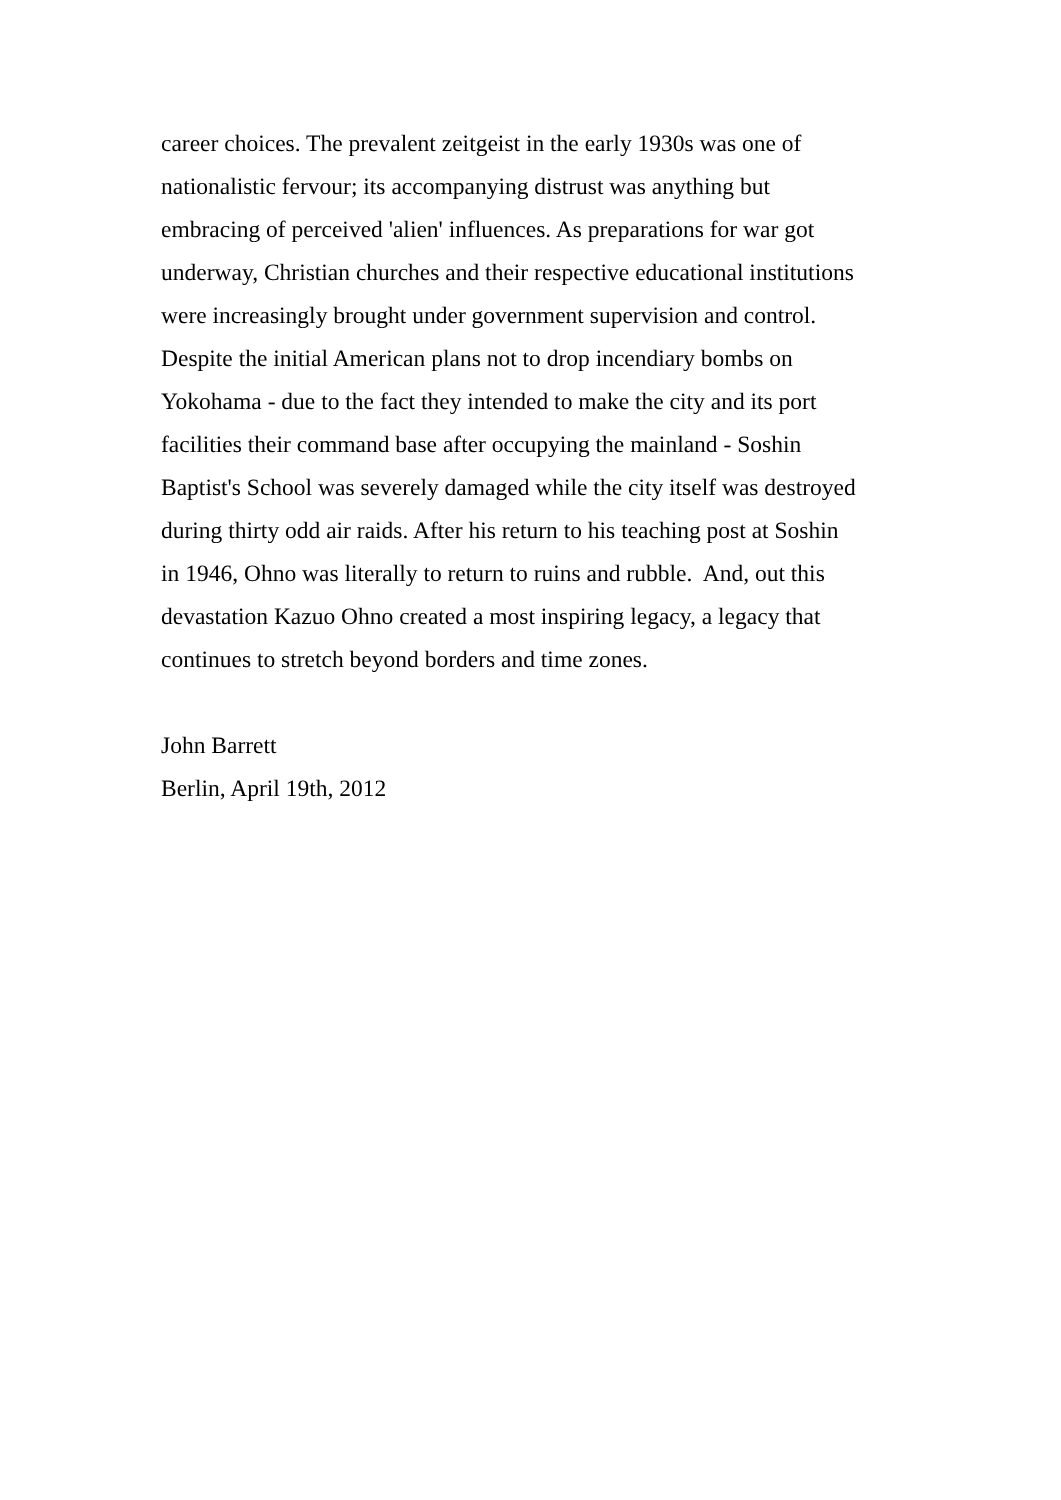career choices. The prevalent zeitgeist in the early 1930s was one of
nationalistic fervour; its accompanying distrust was anything but
embracing of perceived 'alien' influences. As preparations for war got
underway, Christian churches and their respective educational institutions
were increasingly brought under government supervision and control.
Despite the initial American plans not to drop incendiary bombs on
Yokohama - due to the fact they intended to make the city and its port
facilities their command base after occupying the mainland - Soshin
Baptist's School was severely damaged while the city itself was destroyed
during thirty odd air raids. After his return to his teaching post at Soshin
in 1946, Ohno was literally to return to ruins and rubble. And, out this
devastation Kazuo Ohno created a most inspiring legacy, a legacy that
continues to stretch beyond borders and time zones.
John Barrett
Berlin, April 19th, 2012